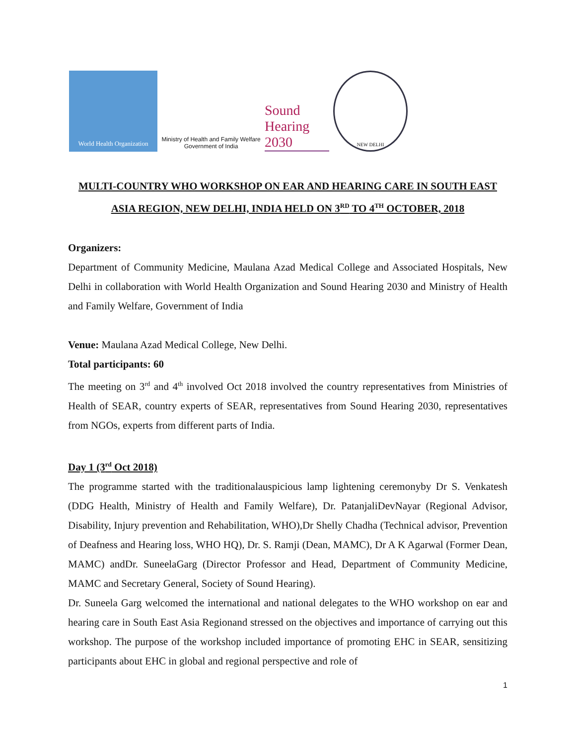World Health Organization
Ministry of Health and Family Welfare
Government of India
Sound
Hearing 2030
NEW DELHI
MULTI-COUNTRY WHO WORKSHOP ON EAR AND HEARING CARE IN SOUTH EAST ASIA REGION, NEW DELHI, INDIA HELD ON 3<sup>RD</sup> TO 4<sup>TH</sup> OCTOBER, 2018
Organizers:
Department of Community Medicine, Maulana Azad Medical College and Associated Hospitals, New Delhi in collaboration with World Health Organization and Sound Hearing 2030 and Ministry of Health and Family Welfare, Government of India
Venue: Maulana Azad Medical College, New Delhi.
Total participants: 60
The meeting on 3<sup>rd</sup> and 4<sup>th</sup> involved Oct 2018 involved the country representatives from Ministries of Health of SEAR, country experts of SEAR, representatives from Sound Hearing 2030, representatives from NGOs, experts from different parts of India.
Day 1 (3<sup>rd</sup> Oct 2018)
The programme started with the traditionalauspicious lamp lightening ceremonyby Dr S. Venkatesh (DDG Health, Ministry of Health and Family Welfare), Dr. PatanjaliDevNayar (Regional Advisor, Disability, Injury prevention and Rehabilitation, WHO),Dr Shelly Chadha (Technical advisor, Prevention of Deafness and Hearing loss, WHO HQ), Dr. S. Ramji (Dean, MAMC), Dr A K Agarwal (Former Dean, MAMC) andDr. SuneelaGarg (Director Professor and Head, Department of Community Medicine, MAMC and Secretary General, Society of Sound Hearing).
Dr. Suneela Garg welcomed the international and national delegates to the WHO workshop on ear and hearing care in South East Asia Regionand stressed on the objectives and importance of carrying out this workshop. The purpose of the workshop included importance of promoting EHC in SEAR, sensitizing participants about EHC in global and regional perspective and role of
1